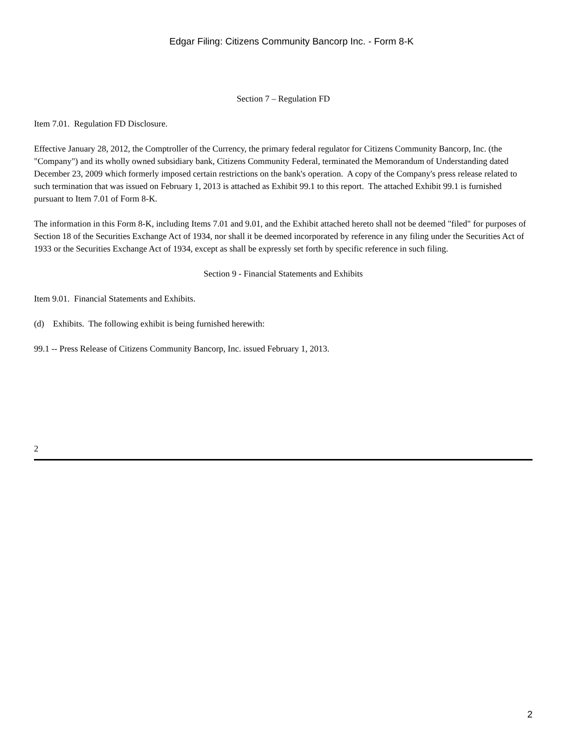Edgar Filing: Citizens Community Bancorp Inc. - Form 8-K
Section 7 – Regulation FD
Item 7.01. Regulation FD Disclosure.
Effective January 28, 2012, the Comptroller of the Currency, the primary federal regulator for Citizens Community Bancorp, Inc. (the "Company") and its wholly owned subsidiary bank, Citizens Community Federal, terminated the Memorandum of Understanding dated December 23, 2009 which formerly imposed certain restrictions on the bank's operation. A copy of the Company's press release related to such termination that was issued on February 1, 2013 is attached as Exhibit 99.1 to this report. The attached Exhibit 99.1 is furnished pursuant to Item 7.01 of Form 8-K.
The information in this Form 8-K, including Items 7.01 and 9.01, and the Exhibit attached hereto shall not be deemed "filed" for purposes of Section 18 of the Securities Exchange Act of 1934, nor shall it be deemed incorporated by reference in any filing under the Securities Act of 1933 or the Securities Exchange Act of 1934, except as shall be expressly set forth by specific reference in such filing.
Section 9 - Financial Statements and Exhibits
Item 9.01. Financial Statements and Exhibits.
(d) Exhibits. The following exhibit is being furnished herewith:
99.1 -- Press Release of Citizens Community Bancorp, Inc. issued February 1, 2013.
2
2